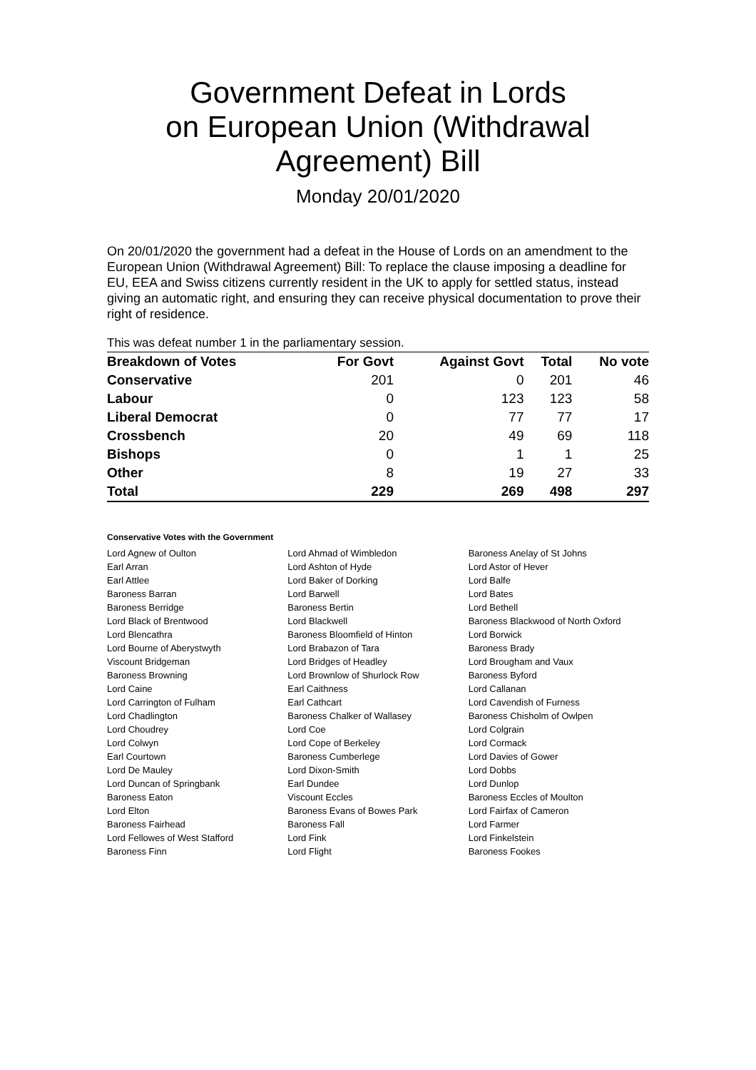Government Defeat in Lords
on European Union (Withdrawal
Agreement) Bill
Monday 20/01/2020
On 20/01/2020 the government had a defeat in the House of Lords on an amendment to the European Union (Withdrawal Agreement) Bill: To replace the clause imposing a deadline for EU, EEA and Swiss citizens currently resident in the UK to apply for settled status, instead giving an automatic right, and ensuring they can receive physical documentation to prove their right of residence.
This was defeat number 1 in the parliamentary session.
| Breakdown of Votes | For Govt | Against Govt | Total | No vote |
| --- | --- | --- | --- | --- |
| Conservative | 201 | 0 | 201 | 46 |
| Labour | 0 | 123 | 123 | 58 |
| Liberal Democrat | 0 | 77 | 77 | 17 |
| Crossbench | 20 | 49 | 69 | 118 |
| Bishops | 0 | 1 | 1 | 25 |
| Other | 8 | 19 | 27 | 33 |
| Total | 229 | 269 | 498 | 297 |
Conservative Votes with the Government
| Lord Agnew of Oulton | Lord Ahmad of Wimbledon | Baroness Anelay of St Johns |
| Earl Arran | Lord Ashton of Hyde | Lord Astor of Hever |
| Earl Attlee | Lord Baker of Dorking | Lord Balfe |
| Baroness Barran | Lord Barwell | Lord Bates |
| Baroness Berridge | Baroness Bertin | Lord Bethell |
| Lord Black of Brentwood | Lord Blackwell | Baroness Blackwood of North Oxford |
| Lord Blencathra | Baroness Bloomfield of Hinton | Lord Borwick |
| Lord Bourne of Aberystwyth | Lord Brabazon of Tara | Baroness Brady |
| Viscount Bridgeman | Lord Bridges of Headley | Lord Brougham and Vaux |
| Baroness Browning | Lord Brownlow of Shurlock Row | Baroness Byford |
| Lord Caine | Earl Caithness | Lord Callanan |
| Lord Carrington of Fulham | Earl Cathcart | Lord Cavendish of Furness |
| Lord Chadlington | Baroness Chalker of Wallasey | Baroness Chisholm of Owlpen |
| Lord Choudrey | Lord Coe | Lord Colgrain |
| Lord Colwyn | Lord Cope of Berkeley | Lord Cormack |
| Earl Courtown | Baroness Cumberlege | Lord Davies of Gower |
| Lord De Mauley | Lord Dixon-Smith | Lord Dobbs |
| Lord Duncan of Springbank | Earl Dundee | Lord Dunlop |
| Baroness Eaton | Viscount Eccles | Baroness Eccles of Moulton |
| Lord Elton | Baroness Evans of Bowes Park | Lord Fairfax of Cameron |
| Baroness Fairhead | Baroness Fall | Lord Farmer |
| Lord Fellowes of West Stafford | Lord Fink | Lord Finkelstein |
| Baroness Finn | Lord Flight | Baroness Fookes |